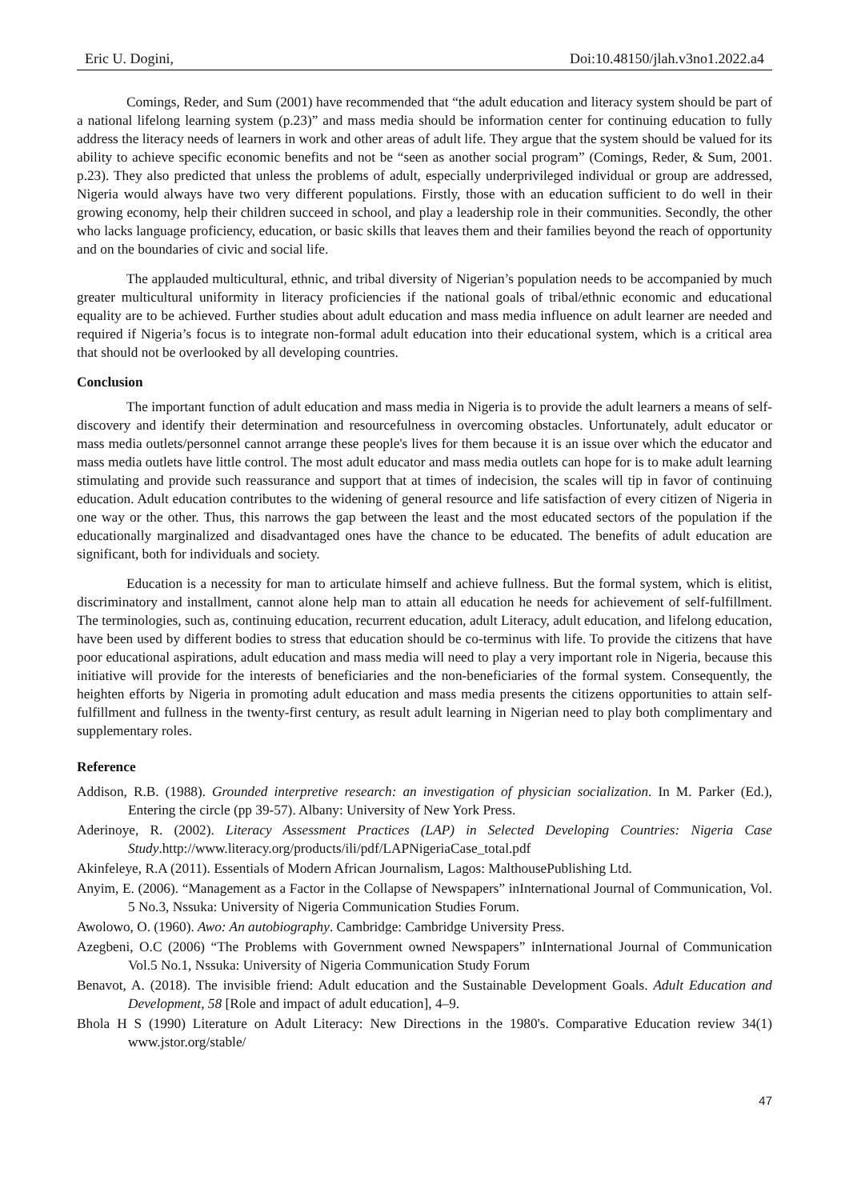Eric U. Dogini, Doi:10.48150/jlah.v3no1.2022.a4
Comings, Reder, and Sum (2001) have recommended that “the adult education and literacy system should be part of a national lifelong learning system (p.23)” and mass media should be information center for continuing education to fully address the literacy needs of learners in work and other areas of adult life. They argue that the system should be valued for its ability to achieve specific economic benefits and not be “seen as another social program” (Comings, Reder, & Sum, 2001. p.23). They also predicted that unless the problems of adult, especially underprivileged individual or group are addressed, Nigeria would always have two very different populations. Firstly, those with an education sufficient to do well in their growing economy, help their children succeed in school, and play a leadership role in their communities. Secondly, the other who lacks language proficiency, education, or basic skills that leaves them and their families beyond the reach of opportunity and on the boundaries of civic and social life.
The applauded multicultural, ethnic, and tribal diversity of Nigerian’s population needs to be accompanied by much greater multicultural uniformity in literacy proficiencies if the national goals of tribal/ethnic economic and educational equality are to be achieved. Further studies about adult education and mass media influence on adult learner are needed and required if Nigeria’s focus is to integrate non-formal adult education into their educational system, which is a critical area that should not be overlooked by all developing countries.
Conclusion
The important function of adult education and mass media in Nigeria is to provide the adult learners a means of self- discovery and identify their determination and resourcefulness in overcoming obstacles. Unfortunately, adult educator or mass media outlets/personnel cannot arrange these people's lives for them because it is an issue over which the educator and mass media outlets have little control. The most adult educator and mass media outlets can hope for is to make adult learning stimulating and provide such reassurance and support that at times of indecision, the scales will tip in favor of continuing education. Adult education contributes to the widening of general resource and life satisfaction of every citizen of Nigeria in one way or the other. Thus, this narrows the gap between the least and the most educated sectors of the population if the educationally marginalized and disadvantaged ones have the chance to be educated. The benefits of adult education are significant, both for individuals and society.
Education is a necessity for man to articulate himself and achieve fullness. But the formal system, which is elitist, discriminatory and installment, cannot alone help man to attain all education he needs for achievement of self-fulfillment. The terminologies, such as, continuing education, recurrent education, adult Literacy, adult education, and lifelong education, have been used by different bodies to stress that education should be co-terminus with life. To provide the citizens that have poor educational aspirations, adult education and mass media will need to play a very important role in Nigeria, because this initiative will provide for the interests of beneficiaries and the non-beneficiaries of the formal system. Consequently, the heighten efforts by Nigeria in promoting adult education and mass media presents the citizens opportunities to attain self-fulfillment and fullness in the twenty-first century, as result adult learning in Nigerian need to play both complimentary and supplementary roles.
Reference
Addison, R.B. (1988). Grounded interpretive research: an investigation of physician socialization. In M. Parker (Ed.), Entering the circle (pp 39-57). Albany: University of New York Press.
Aderinoye, R. (2002). Literacy Assessment Practices (LAP) in Selected Developing Countries: Nigeria Case Study.http://www.literacy.org/products/ili/pdf/LAPNigeriaCase_total.pdf
Akinfeleye, R.A (2011). Essentials of Modern African Journalism, Lagos: MalthousePublishing Ltd.
Anyim, E. (2006). “Management as a Factor in the Collapse of Newspapers” inInternational Journal of Communication, Vol. 5 No.3, Nssuka: University of Nigeria Communication Studies Forum.
Awolowo, O. (1960). Awo: An autobiography. Cambridge: Cambridge University Press.
Azegbeni, O.C (2006) “The Problems with Government owned Newspapers” inInternational Journal of Communication Vol.5 No.1, Nssuka: University of Nigeria Communication Study Forum
Benavot, A. (2018). The invisible friend: Adult education and the Sustainable Development Goals. Adult Education and Development, 58 [Role and impact of adult education], 4–9.
Bhola H S (1990) Literature on Adult Literacy: New Directions in the 1980's. Comparative Education review 34(1) www.jstor.org/stable/
47